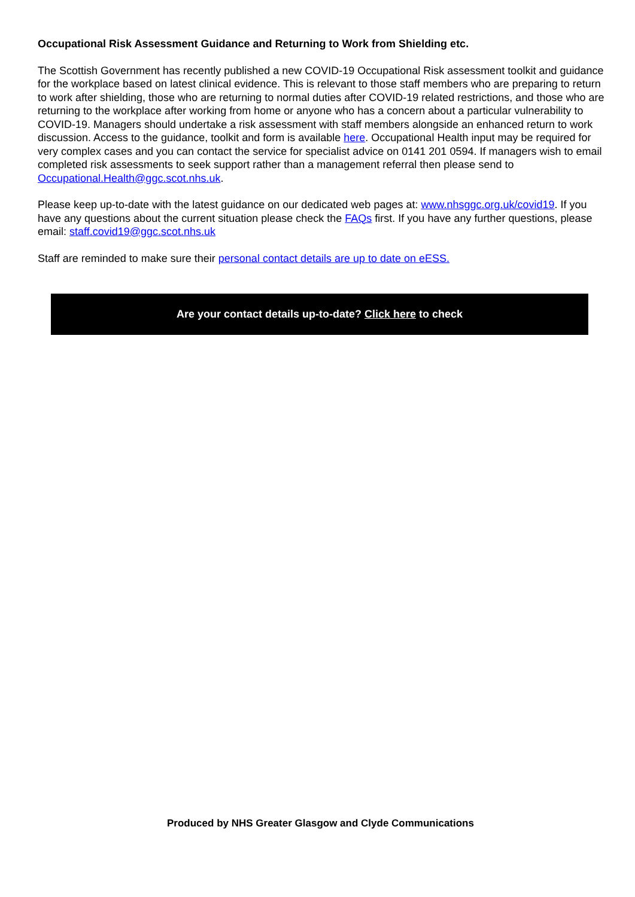Occupational Risk Assessment Guidance and Returning to Work from Shielding etc.
The Scottish Government has recently published a new COVID-19 Occupational Risk assessment toolkit and guidance for the workplace based on latest clinical evidence. This is relevant to those staff members who are preparing to return to work after shielding, those who are returning to normal duties after COVID-19 related restrictions, and those who are returning to the workplace after working from home or anyone who has a concern about a particular vulnerability to COVID-19. Managers should undertake a risk assessment with staff members alongside an enhanced return to work discussion. Access to the guidance, toolkit and form is available here. Occupational Health input may be required for very complex cases and you can contact the service for specialist advice on 0141 201 0594. If managers wish to email completed risk assessments to seek support rather than a management referral then please send to Occupational.Health@ggc.scot.nhs.uk.
Please keep up-to-date with the latest guidance on our dedicated web pages at: www.nhsggc.org.uk/covid19. If you have any questions about the current situation please check the FAQs first. If you have any further questions, please email: staff.covid19@ggc.scot.nhs.uk
Staff are reminded to make sure their personal contact details are up to date on eESS.
Are your contact details up-to-date? Click here to check
Produced by NHS Greater Glasgow and Clyde Communications